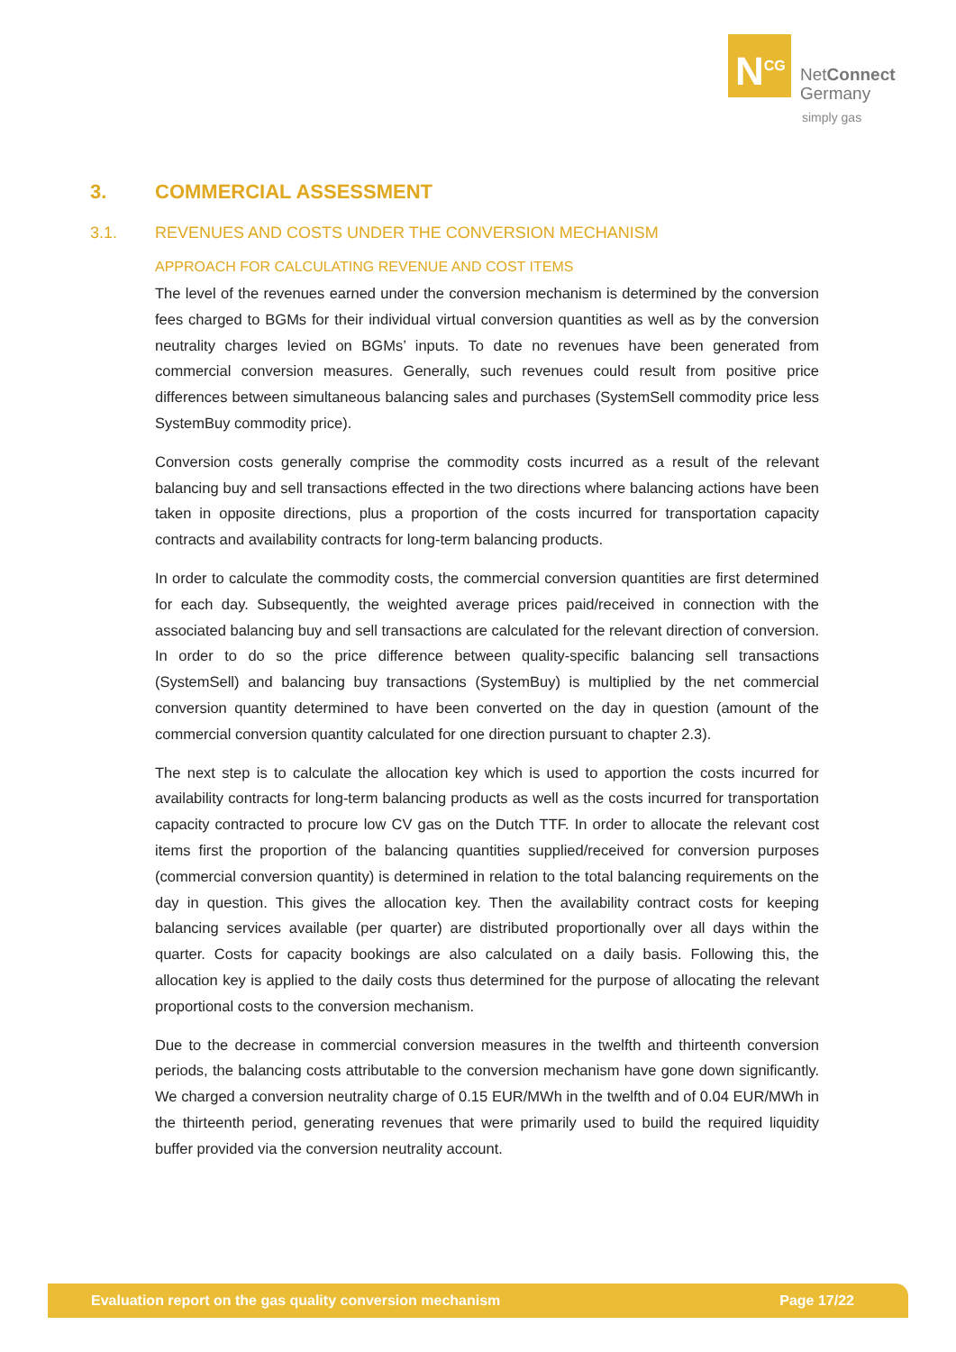N<sup>CG</sup>
NetConnect
Germany
simply gas
3. COMMERCIAL ASSESSMENT
3.1. REVENUES AND COSTS UNDER THE CONVERSION MECHANISM
APPROACH FOR CALCULATING REVENUE AND COST ITEMS
The level of the revenues earned under the conversion mechanism is determined by the conversion fees charged to BGMs for their individual virtual conversion quantities as well as by the conversion neutrality charges levied on BGMs’ inputs. To date no revenues have been generated from commercial conversion measures. Generally, such revenues could result from positive price differences between simultaneous balancing sales and purchases (SystemSell commodity price less SystemBuy commodity price).
Conversion costs generally comprise the commodity costs incurred as a result of the relevant balancing buy and sell transactions effected in the two directions where balancing actions have been taken in opposite directions, plus a proportion of the costs incurred for transportation capacity contracts and availability contracts for long-term balancing products.
In order to calculate the commodity costs, the commercial conversion quantities are first determined for each day. Subsequently, the weighted average prices paid/received in connection with the associated balancing buy and sell transactions are calculated for the relevant direction of conversion. In order to do so the price difference between quality-specific balancing sell transactions (SystemSell) and balancing buy transactions (SystemBuy) is multiplied by the net commercial conversion quantity determined to have been converted on the day in question (amount of the commercial conversion quantity calculated for one direction pursuant to chapter 2.3).
The next step is to calculate the allocation key which is used to apportion the costs incurred for availability contracts for long-term balancing products as well as the costs incurred for transportation capacity contracted to procure low CV gas on the Dutch TTF. In order to allocate the relevant cost items first the proportion of the balancing quantities supplied/received for conversion purposes (commercial conversion quantity) is determined in relation to the total balancing requirements on the day in question. This gives the allocation key. Then the availability contract costs for keeping balancing services available (per quarter) are distributed proportionally over all days within the quarter. Costs for capacity bookings are also calculated on a daily basis. Following this, the allocation key is applied to the daily costs thus determined for the purpose of allocating the relevant proportional costs to the conversion mechanism.
Due to the decrease in commercial conversion measures in the twelfth and thirteenth conversion periods, the balancing costs attributable to the conversion mechanism have gone down significantly. We charged a conversion neutrality charge of 0.15 EUR/MWh in the twelfth and of 0.04 EUR/MWh in the thirteenth period, generating revenues that were primarily used to build the required liquidity buffer provided via the conversion neutrality account.
Evaluation report on the gas quality conversion mechanism Page 17/22